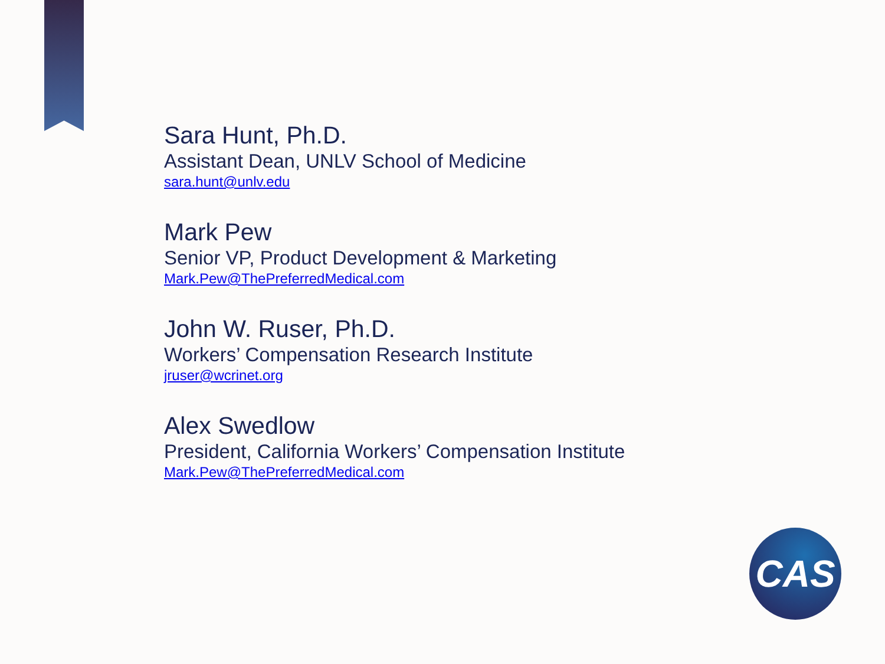Sara Hunt, Ph.D.
Assistant Dean, UNLV School of Medicine
sara.hunt@unlv.edu
Mark Pew
Senior VP, Product Development & Marketing
Mark.Pew@ThePreferredMedical.com
John W. Ruser, Ph.D.
Workers’ Compensation Research Institute
jruser@wcrinet.org
Alex Swedlow
President, California Workers’ Compensation Institute
Mark.Pew@ThePreferredMedical.com
CAS